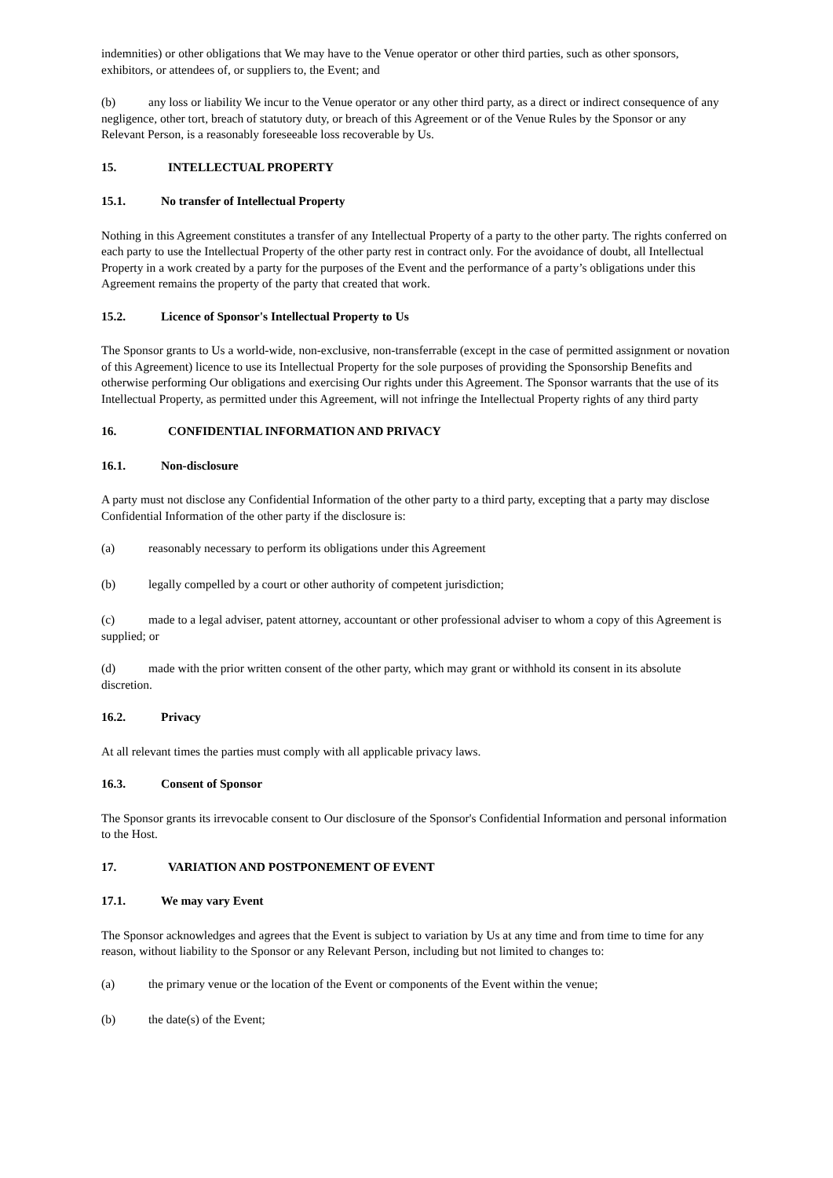indemnities) or other obligations that We may have to the Venue operator or other third parties, such as other sponsors, exhibitors, or attendees of, or suppliers to, the Event; and
(b) any loss or liability We incur to the Venue operator or any other third party, as a direct or indirect consequence of any negligence, other tort, breach of statutory duty, or breach of this Agreement or of the Venue Rules by the Sponsor or any Relevant Person, is a reasonably foreseeable loss recoverable by Us.
15. INTELLECTUAL PROPERTY
15.1. No transfer of Intellectual Property
Nothing in this Agreement constitutes a transfer of any Intellectual Property of a party to the other party. The rights conferred on each party to use the Intellectual Property of the other party rest in contract only. For the avoidance of doubt, all Intellectual Property in a work created by a party for the purposes of the Event and the performance of a party’s obligations under this Agreement remains the property of the party that created that work.
15.2. Licence of Sponsor's Intellectual Property to Us
The Sponsor grants to Us a world-wide, non-exclusive, non-transferrable (except in the case of permitted assignment or novation of this Agreement) licence to use its Intellectual Property for the sole purposes of providing the Sponsorship Benefits and otherwise performing Our obligations and exercising Our rights under this Agreement. The Sponsor warrants that the use of its Intellectual Property, as permitted under this Agreement, will not infringe the Intellectual Property rights of any third party
16. CONFIDENTIAL INFORMATION AND PRIVACY
16.1. Non-disclosure
A party must not disclose any Confidential Information of the other party to a third party, excepting that a party may disclose Confidential Information of the other party if the disclosure is:
(a) reasonably necessary to perform its obligations under this Agreement
(b) legally compelled by a court or other authority of competent jurisdiction;
(c) made to a legal adviser, patent attorney, accountant or other professional adviser to whom a copy of this Agreement is supplied; or
(d) made with the prior written consent of the other party, which may grant or withhold its consent in its absolute discretion.
16.2. Privacy
At all relevant times the parties must comply with all applicable privacy laws.
16.3. Consent of Sponsor
The Sponsor grants its irrevocable consent to Our disclosure of the Sponsor's Confidential Information and personal information to the Host.
17. VARIATION AND POSTPONEMENT OF EVENT
17.1. We may vary Event
The Sponsor acknowledges and agrees that the Event is subject to variation by Us at any time and from time to time for any reason, without liability to the Sponsor or any Relevant Person, including but not limited to changes to:
(a) the primary venue or the location of the Event or components of the Event within the venue;
(b) the date(s) of the Event;